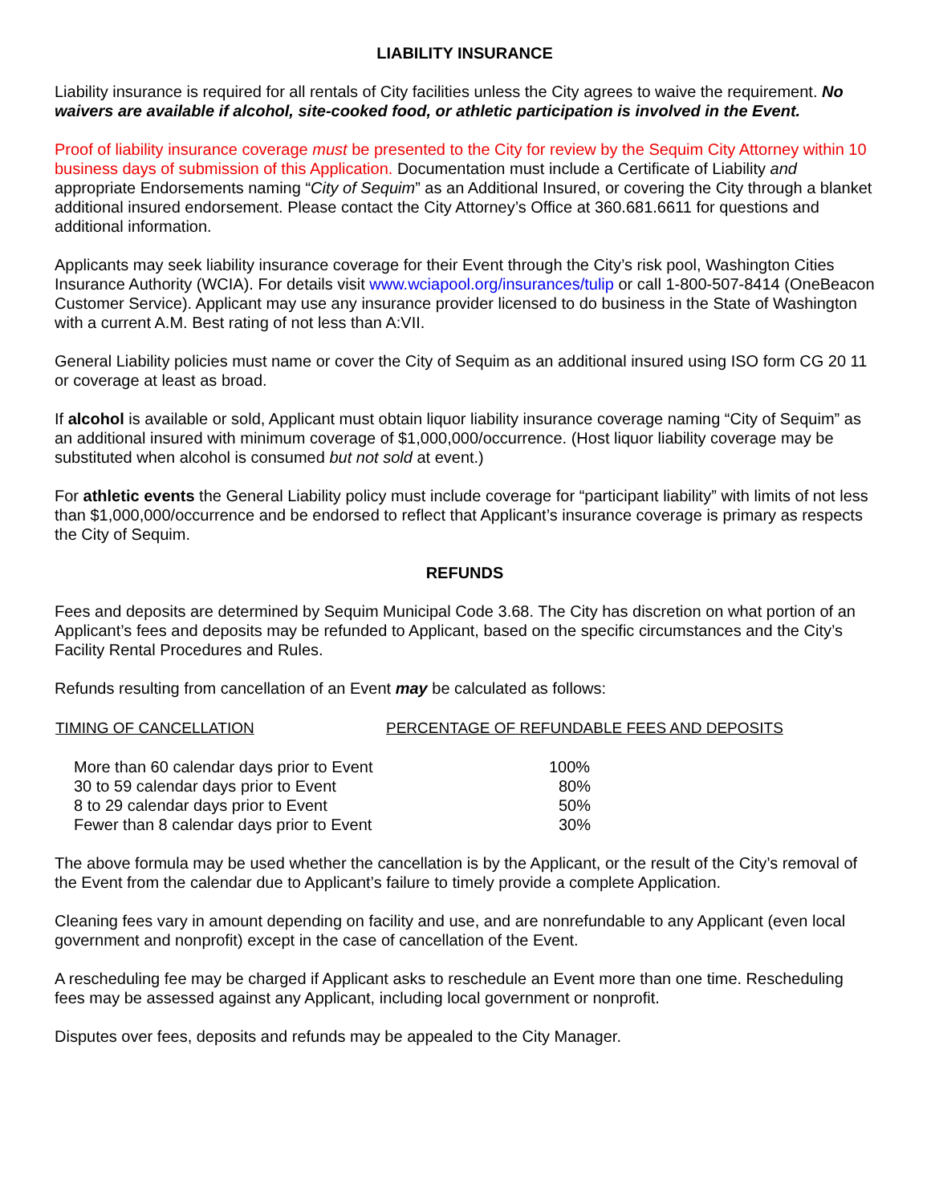LIABILITY INSURANCE
Liability insurance is required for all rentals of City facilities unless the City agrees to waive the requirement. No waivers are available if alcohol, site-cooked food, or athletic participation is involved in the Event.
Proof of liability insurance coverage must be presented to the City for review by the Sequim City Attorney within 10 business days of submission of this Application. Documentation must include a Certificate of Liability and appropriate Endorsements naming “City of Sequim” as an Additional Insured, or covering the City through a blanket additional insured endorsement. Please contact the City Attorney’s Office at 360.681.6611 for questions and additional information.
Applicants may seek liability insurance coverage for their Event through the City’s risk pool, Washington Cities Insurance Authority (WCIA). For details visit www.wciapool.org/insurances/tulip or call 1-800-507-8414 (OneBeacon Customer Service). Applicant may use any insurance provider licensed to do business in the State of Washington with a current A.M. Best rating of not less than A:VII.
General Liability policies must name or cover the City of Sequim as an additional insured using ISO form CG 20 11 or coverage at least as broad.
If alcohol is available or sold, Applicant must obtain liquor liability insurance coverage naming “City of Sequim” as an additional insured with minimum coverage of $1,000,000/occurrence. (Host liquor liability coverage may be substituted when alcohol is consumed but not sold at event.)
For athletic events the General Liability policy must include coverage for “participant liability” with limits of not less than $1,000,000/occurrence and be endorsed to reflect that Applicant’s insurance coverage is primary as respects the City of Sequim.
REFUNDS
Fees and deposits are determined by Sequim Municipal Code 3.68. The City has discretion on what portion of an Applicant’s fees and deposits may be refunded to Applicant, based on the specific circumstances and the City’s Facility Rental Procedures and Rules.
Refunds resulting from cancellation of an Event may be calculated as follows:
| TIMING OF CANCELLATION | PERCENTAGE OF REFUNDABLE FEES AND DEPOSITS |
| --- | --- |
| More than 60 calendar days prior to Event | 100% |
| 30 to 59 calendar days prior to Event | 80% |
| 8 to 29 calendar days prior to Event | 50% |
| Fewer than 8 calendar days prior to Event | 30% |
The above formula may be used whether the cancellation is by the Applicant, or the result of the City’s removal of the Event from the calendar due to Applicant’s failure to timely provide a complete Application.
Cleaning fees vary in amount depending on facility and use, and are nonrefundable to any Applicant (even local government and nonprofit) except in the case of cancellation of the Event.
A rescheduling fee may be charged if Applicant asks to reschedule an Event more than one time. Rescheduling fees may be assessed against any Applicant, including local government or nonprofit.
Disputes over fees, deposits and refunds may be appealed to the City Manager.